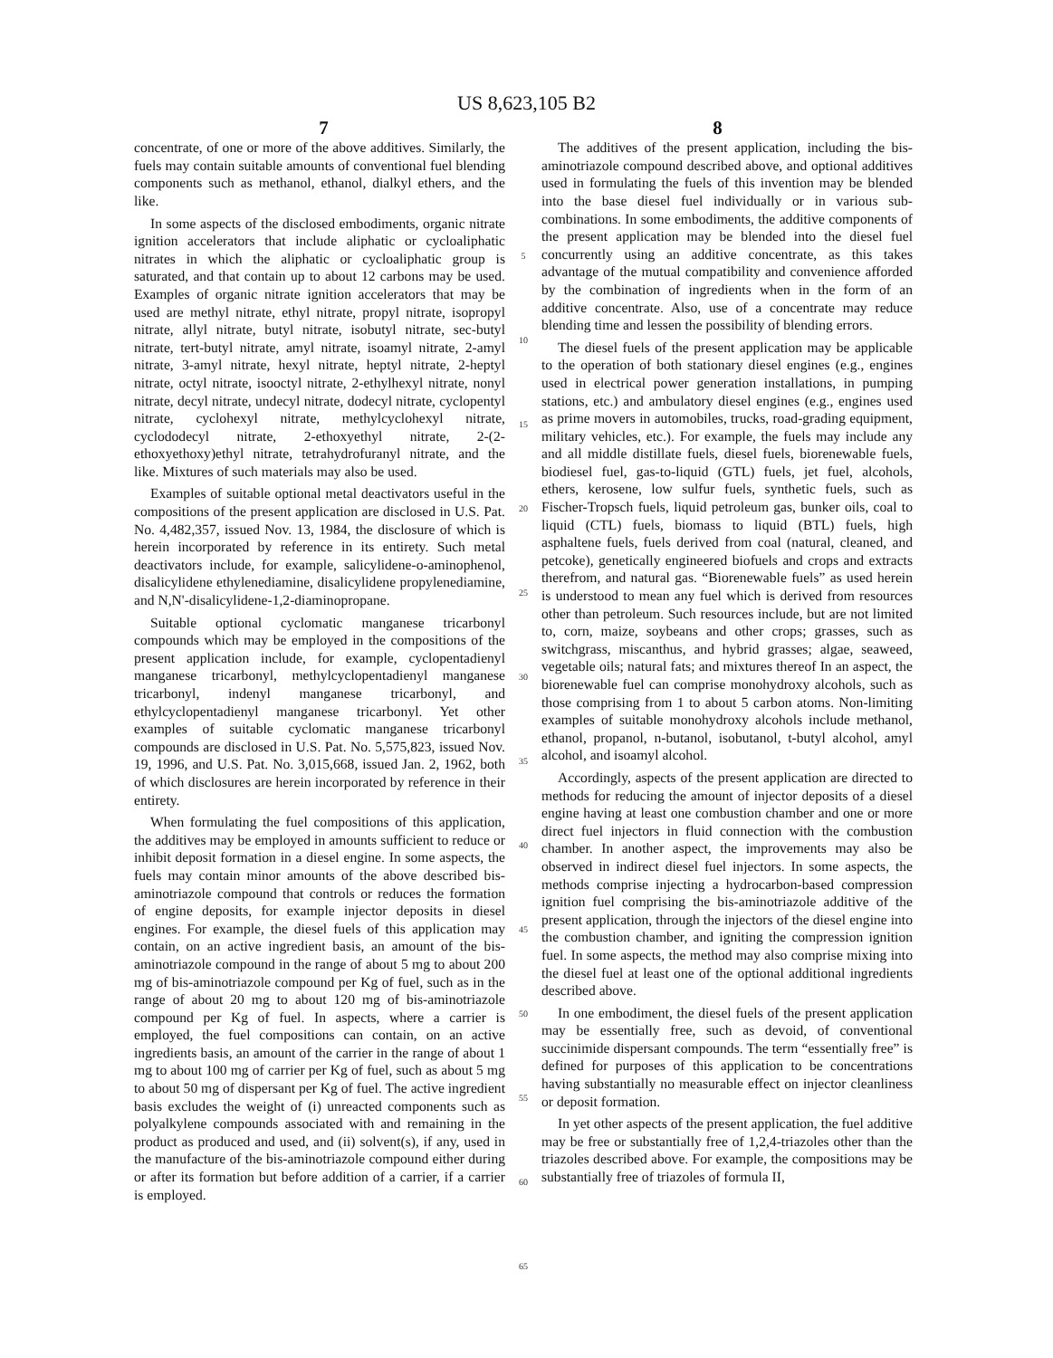US 8,623,105 B2
7 8
concentrate, of one or more of the above additives. Similarly, the fuels may contain suitable amounts of conventional fuel blending components such as methanol, ethanol, dialkyl ethers, and the like.
In some aspects of the disclosed embodiments, organic nitrate ignition accelerators that include aliphatic or cycloaliphatic nitrates in which the aliphatic or cycloaliphatic group is saturated, and that contain up to about 12 carbons may be used. Examples of organic nitrate ignition accelerators that may be used are methyl nitrate, ethyl nitrate, propyl nitrate, isopropyl nitrate, allyl nitrate, butyl nitrate, isobutyl nitrate, sec-butyl nitrate, tert-butyl nitrate, amyl nitrate, isoamyl nitrate, 2-amyl nitrate, 3-amyl nitrate, hexyl nitrate, heptyl nitrate, 2-heptyl nitrate, octyl nitrate, isooctyl nitrate, 2-ethylhexyl nitrate, nonyl nitrate, decyl nitrate, undecyl nitrate, dodecyl nitrate, cyclopentyl nitrate, cyclohexyl nitrate, methylcyclohexyl nitrate, cyclododecyl nitrate, 2-ethoxyethyl nitrate, 2-(2-ethoxyethoxy)ethyl nitrate, tetrahydrofuranyl nitrate, and the like. Mixtures of such materials may also be used.
Examples of suitable optional metal deactivators useful in the compositions of the present application are disclosed in U.S. Pat. No. 4,482,357, issued Nov. 13, 1984, the disclosure of which is herein incorporated by reference in its entirety. Such metal deactivators include, for example, salicylidene-o-aminophenol, disalicylidene ethylenediamine, disalicylidene propylenediamine, and N,N'-disalicylidene-1,2-diaminopropane.
Suitable optional cyclomatic manganese tricarbonyl compounds which may be employed in the compositions of the present application include, for example, cyclopentadienyl manganese tricarbonyl, methylcyclopentadienyl manganese tricarbonyl, indenyl manganese tricarbonyl, and ethylcyclopentadienyl manganese tricarbonyl. Yet other examples of suitable cyclomatic manganese tricarbonyl compounds are disclosed in U.S. Pat. No. 5,575,823, issued Nov. 19, 1996, and U.S. Pat. No. 3,015,668, issued Jan. 2, 1962, both of which disclosures are herein incorporated by reference in their entirety.
When formulating the fuel compositions of this application, the additives may be employed in amounts sufficient to reduce or inhibit deposit formation in a diesel engine. In some aspects, the fuels may contain minor amounts of the above described bis-aminotriazole compound that controls or reduces the formation of engine deposits, for example injector deposits in diesel engines. For example, the diesel fuels of this application may contain, on an active ingredient basis, an amount of the bis-aminotriazole compound in the range of about 5 mg to about 200 mg of bis-aminotriazole compound per Kg of fuel, such as in the range of about 20 mg to about 120 mg of bis-aminotriazole compound per Kg of fuel. In aspects, where a carrier is employed, the fuel compositions can contain, on an active ingredients basis, an amount of the carrier in the range of about 1 mg to about 100 mg of carrier per Kg of fuel, such as about 5 mg to about 50 mg of dispersant per Kg of fuel. The active ingredient basis excludes the weight of (i) unreacted components such as polyalkylene compounds associated with and remaining in the product as produced and used, and (ii) solvent(s), if any, used in the manufacture of the bis-aminotriazole compound either during or after its formation but before addition of a carrier, if a carrier is employed.
5
10
15
20
25
30
35
40
45
50
55
60
65
The additives of the present application, including the bis-aminotriazole compound described above, and optional additives used in formulating the fuels of this invention may be blended into the base diesel fuel individually or in various sub-combinations. In some embodiments, the additive components of the present application may be blended into the diesel fuel concurrently using an additive concentrate, as this takes advantage of the mutual compatibility and convenience afforded by the combination of ingredients when in the form of an additive concentrate. Also, use of a concentrate may reduce blending time and lessen the possibility of blending errors.
The diesel fuels of the present application may be applicable to the operation of both stationary diesel engines (e.g., engines used in electrical power generation installations, in pumping stations, etc.) and ambulatory diesel engines (e.g., engines used as prime movers in automobiles, trucks, road-grading equipment, military vehicles, etc.). For example, the fuels may include any and all middle distillate fuels, diesel fuels, biorenewable fuels, biodiesel fuel, gas-to-liquid (GTL) fuels, jet fuel, alcohols, ethers, kerosene, low sulfur fuels, synthetic fuels, such as Fischer-Tropsch fuels, liquid petroleum gas, bunker oils, coal to liquid (CTL) fuels, biomass to liquid (BTL) fuels, high asphaltene fuels, fuels derived from coal (natural, cleaned, and petcoke), genetically engineered biofuels and crops and extracts therefrom, and natural gas. “Biorenewable fuels” as used herein is understood to mean any fuel which is derived from resources other than petroleum. Such resources include, but are not limited to, corn, maize, soybeans and other crops; grasses, such as switchgrass, miscanthus, and hybrid grasses; algae, seaweed, vegetable oils; natural fats; and mixtures thereof In an aspect, the biorenewable fuel can comprise monohydroxy alcohols, such as those comprising from 1 to about 5 carbon atoms. Non-limiting examples of suitable monohydroxy alcohols include methanol, ethanol, propanol, n-butanol, isobutanol, t-butyl alcohol, amyl alcohol, and isoamyl alcohol.
Accordingly, aspects of the present application are directed to methods for reducing the amount of injector deposits of a diesel engine having at least one combustion chamber and one or more direct fuel injectors in fluid connection with the combustion chamber. In another aspect, the improvements may also be observed in indirect diesel fuel injectors. In some aspects, the methods comprise injecting a hydrocarbon-based compression ignition fuel comprising the bis-aminotriazole additive of the present application, through the injectors of the diesel engine into the combustion chamber, and igniting the compression ignition fuel. In some aspects, the method may also comprise mixing into the diesel fuel at least one of the optional additional ingredients described above.
In one embodiment, the diesel fuels of the present application may be essentially free, such as devoid, of conventional succinimide dispersant compounds. The term “essentially free” is defined for purposes of this application to be concentrations having substantially no measurable effect on injector cleanliness or deposit formation.
In yet other aspects of the present application, the fuel additive may be free or substantially free of 1,2,4-triazoles other than the triazoles described above. For example, the compositions may be substantially free of triazoles of formula II,